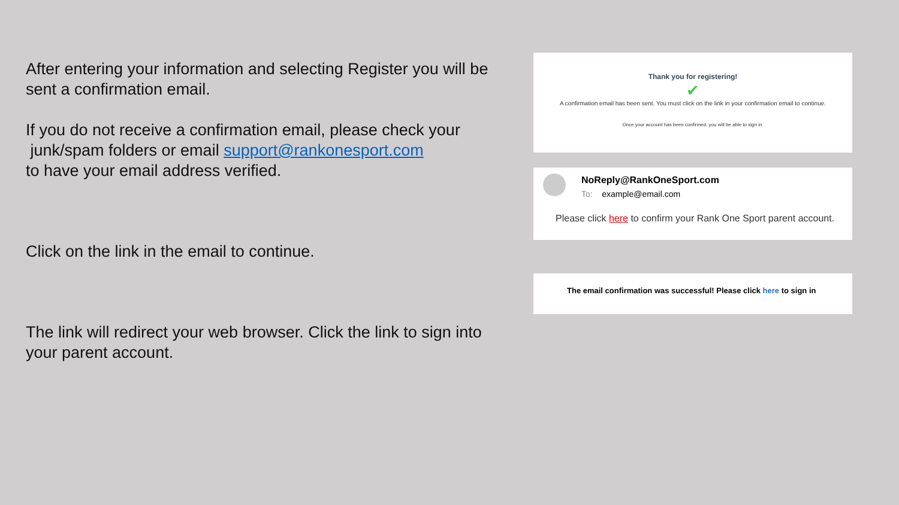After entering your information and selecting Register you will be sent a confirmation email.
If you do not receive a confirmation email, please check your
junk/spam folders or email support@rankonesport.com
to have your email address verified.
Click on the link in the email to continue.
The link will redirect your web browser. Click the link to sign into your parent account.
Thank you for registering!
✔
A confirmation email has been sent. You must click on the link in your confirmation email to continue.
Once your account has been confirmed, you will be able to sign in.
NoReply@RankOneSport.com
To: example@email.com
Please click here to confirm your Rank One Sport parent account.
The email confirmation was successful! Please click here to sign in